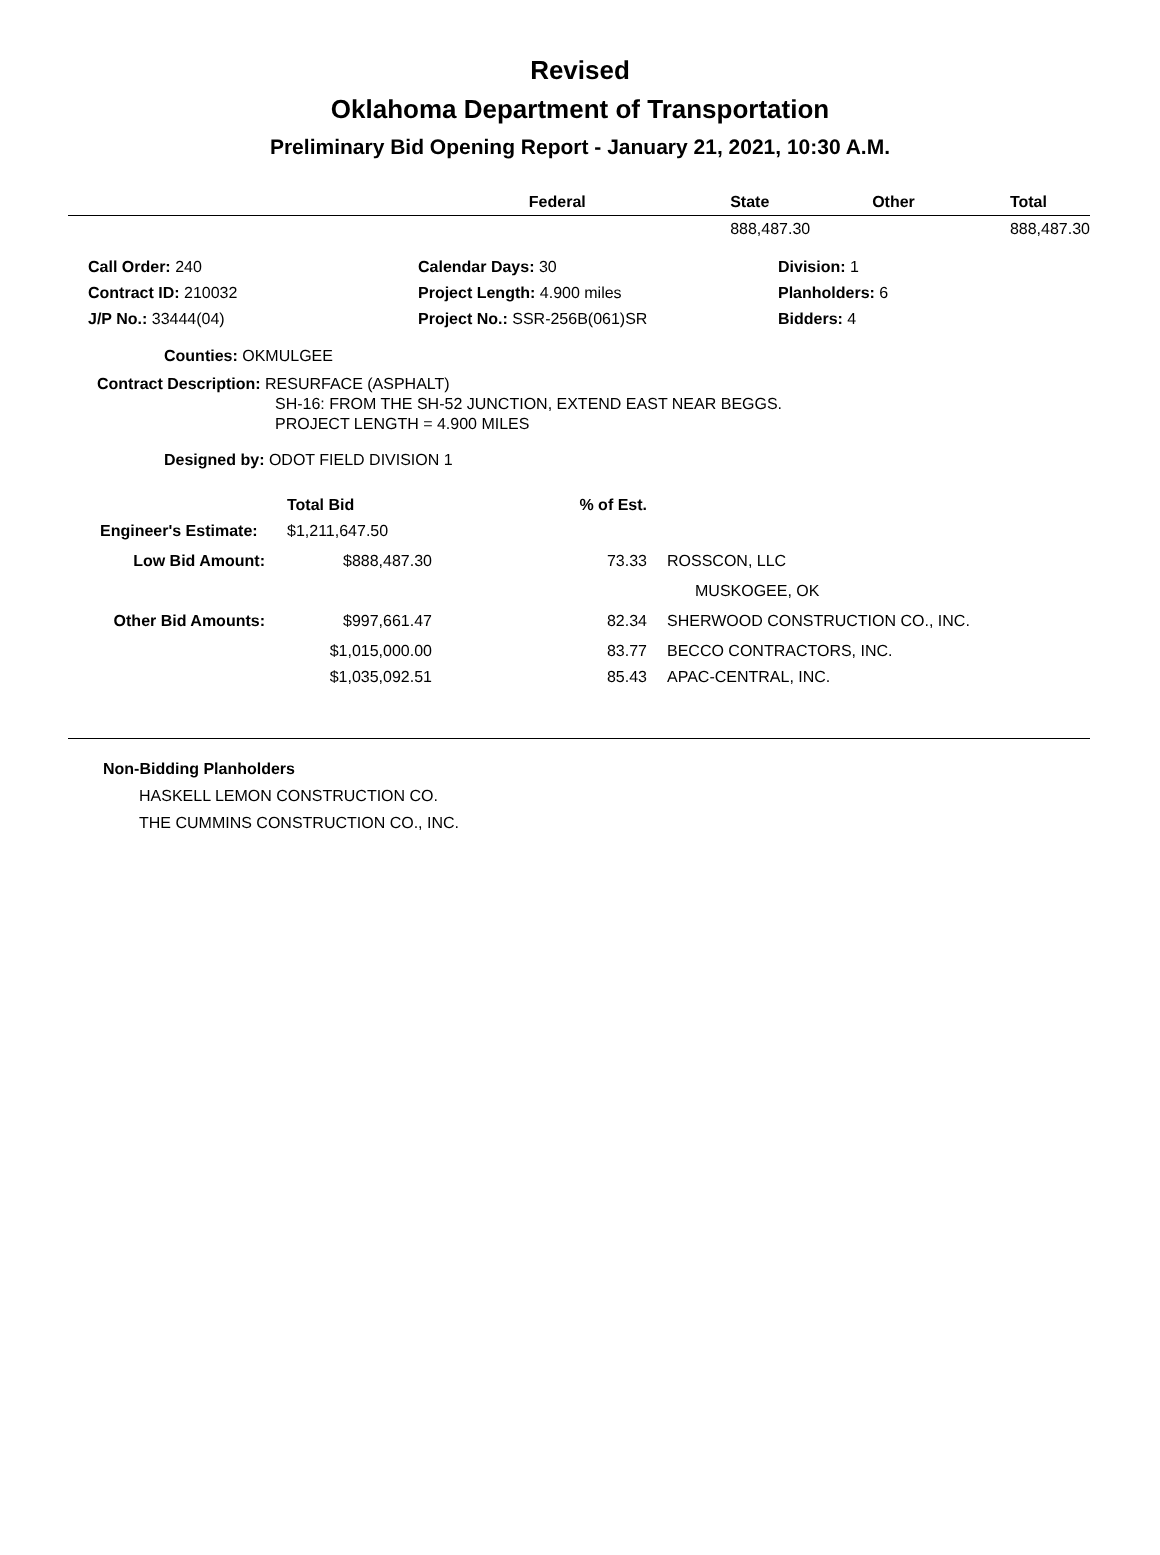Revised
Oklahoma Department of Transportation
Preliminary Bid Opening Report - January 21, 2021, 10:30 A.M.
| | Federal | State | Other | Total |
| --- | --- | --- | --- | --- |
| | | 888,487.30 | | 888,487.30 |
| | Call Order: 240 | Calendar Days: 30 | Division: 1 |
| | Contract ID: 210032 | Project Length: 4.900 miles | Planholders: 6 |
| | J/P No.: 33444(04) | Project No.: SSR-256B(061)SR | Bidders: 4 |
Counties: OKMULGEE
Contract Description: RESURFACE (ASPHALT)
SH-16: FROM THE SH-52 JUNCTION, EXTEND EAST NEAR BEGGS.
PROJECT LENGTH = 4.900 MILES
Designed by: ODOT FIELD DIVISION 1
| | Total Bid | % of Est. | | |
| --- | --- | --- | --- | --- |
| Engineer's Estimate: | $1,211,647.50 | | | |
| Low Bid Amount: | $888,487.30 | 73.33 | | ROSSCON, LLC |
| | | | | MUSKOGEE, OK |
| Other Bid Amounts: | $997,661.47 | 82.34 | | SHERWOOD CONSTRUCTION CO., INC. |
| | $1,015,000.00 | 83.77 | | BECCO CONTRACTORS, INC. |
| | $1,035,092.51 | 85.43 | | APAC-CENTRAL, INC. |
Non-Bidding Planholders
HASKELL LEMON CONSTRUCTION CO.
THE CUMMINS CONSTRUCTION CO., INC.